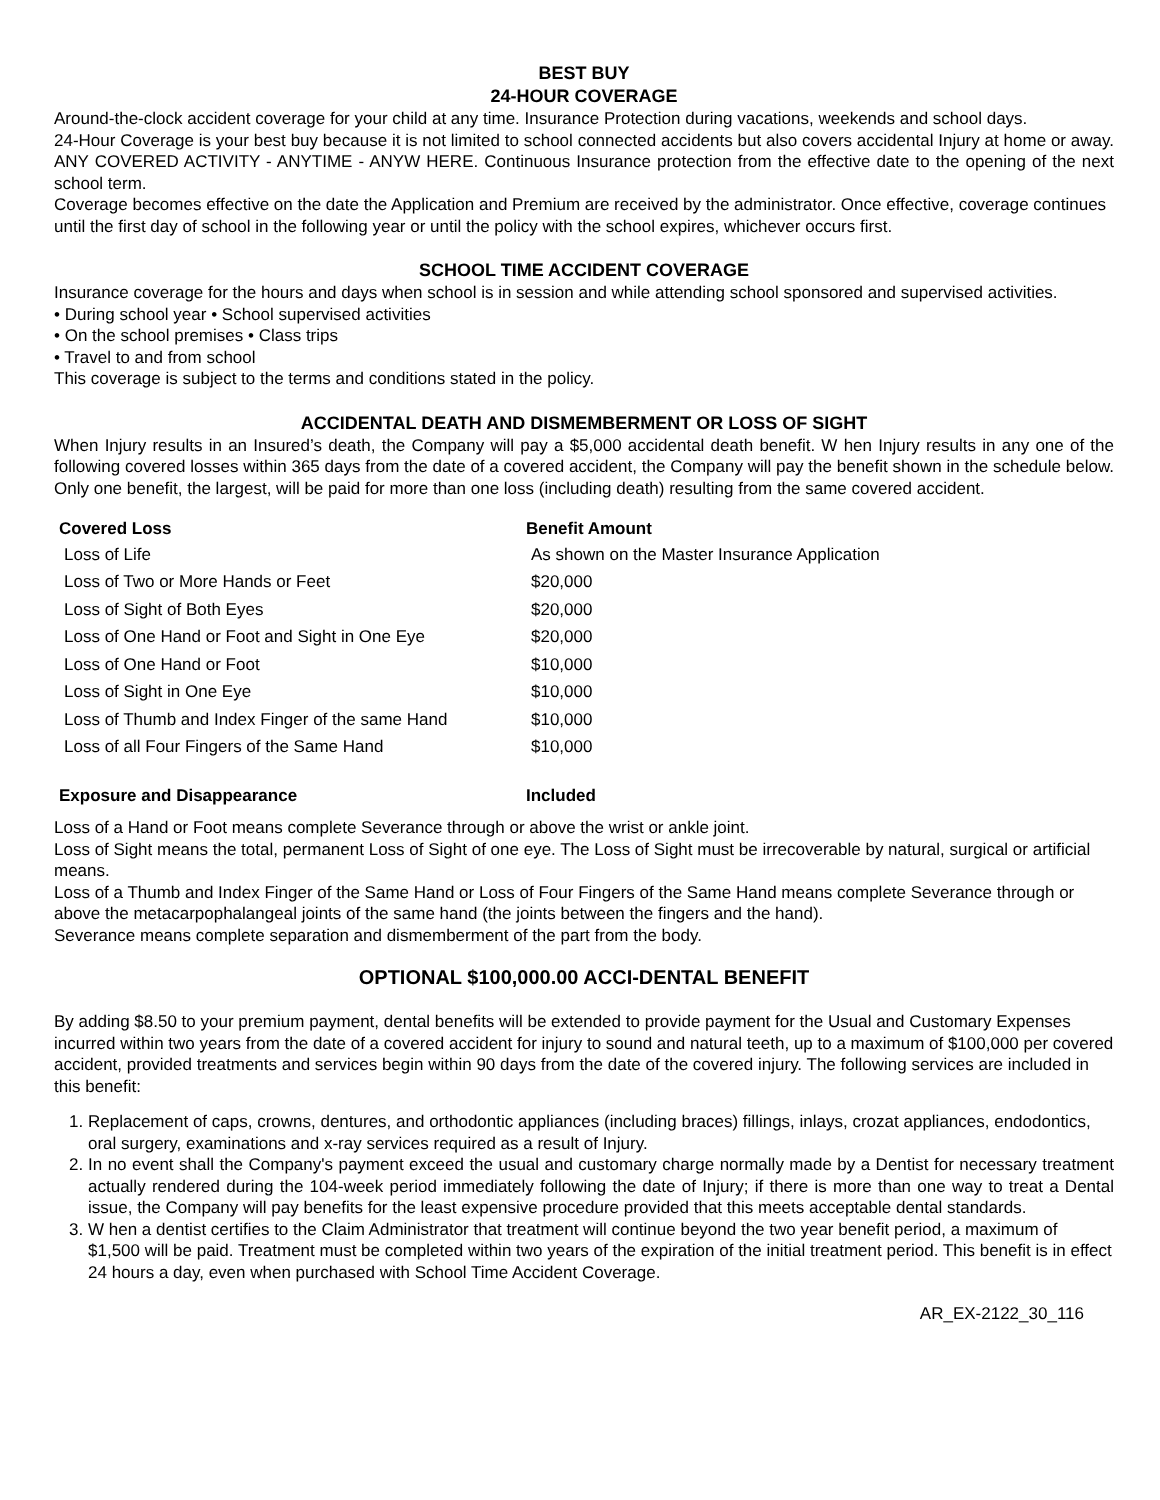BEST BUY
24-HOUR COVERAGE
Around-the-clock accident coverage for your child at any time. Insurance Protection during vacations, weekends and school days.
24-Hour Coverage is your best buy because it is not limited to school connected accidents but also covers accidental Injury at home or away. ANY COVERED ACTIVITY - ANYTIME - ANYW HERE. Continuous Insurance protection from the effective date to the opening of the next school term.
Coverage becomes effective on the date the Application and Premium are received by the administrator. Once effective, coverage continues until the first day of school in the following year or until the policy with the school expires, whichever occurs first.
SCHOOL TIME ACCIDENT COVERAGE
Insurance coverage for the hours and days when school is in session and while attending school sponsored and supervised activities.
• During school year • School supervised activities
• On the school premises • Class trips
• Travel to and from school
This coverage is subject to the terms and conditions stated in the policy.
ACCIDENTAL DEATH AND DISMEMBERMENT OR LOSS OF SIGHT
When Injury results in an Insured’s death, the Company will pay a $5,000 accidental death benefit. W hen Injury results in any one of the following covered losses within 365 days from the date of a covered accident, the Company will pay the benefit shown in the schedule below. Only one benefit, the largest, will be paid for more than one loss (including death) resulting from the same covered accident.
| Covered Loss | Benefit Amount |
| --- | --- |
| Loss of Life | As shown on the Master Insurance Application |
| Loss of Two or More Hands or Feet | $20,000 |
| Loss of Sight of Both Eyes | $20,000 |
| Loss of One Hand or Foot and Sight in One Eye | $20,000 |
| Loss of One Hand or Foot | $10,000 |
| Loss of Sight in One Eye | $10,000 |
| Loss of Thumb and Index Finger of the same Hand | $10,000 |
| Loss of all Four Fingers of the Same Hand | $10,000 |
| Exposure and Disappearance | Included |
Loss of a Hand or Foot means complete Severance through or above the wrist or ankle joint.
Loss of Sight means the total, permanent Loss of Sight of one eye. The Loss of Sight must be irrecoverable by natural, surgical or artificial means.
Loss of a Thumb and Index Finger of the Same Hand or Loss of Four Fingers of the Same Hand means complete Severance through or above the metacarpophalangeal joints of the same hand (the joints between the fingers and the hand).
Severance means complete separation and dismemberment of the part from the body.
OPTIONAL $100,000.00 ACCI-DENTAL BENEFIT
By adding $8.50 to your premium payment, dental benefits will be extended to provide payment for the Usual and Customary Expenses incurred within two years from the date of a covered accident for injury to sound and natural teeth, up to a maximum of $100,000 per covered accident, provided treatments and services begin within 90 days from the date of the covered injury. The following services are included in this benefit:
1. Replacement of caps, crowns, dentures, and orthodontic appliances (including braces) fillings, inlays, crozat appliances, endodontics, oral surgery, examinations and x-ray services required as a result of Injury.
2. In no event shall the Company's payment exceed the usual and customary charge normally made by a Dentist for necessary treatment actually rendered during the 104-week period immediately following the date of Injury; if there is more than one way to treat a Dental issue, the Company will pay benefits for the least expensive procedure provided that this meets acceptable dental standards.
3. W hen a dentist certifies to the Claim Administrator that treatment will continue beyond the two year benefit period, a maximum of $1,500 will be paid. Treatment must be completed within two years of the expiration of the initial treatment period. This benefit is in effect 24 hours a day, even when purchased with School Time Accident Coverage.
AR_EX-2122_30_116